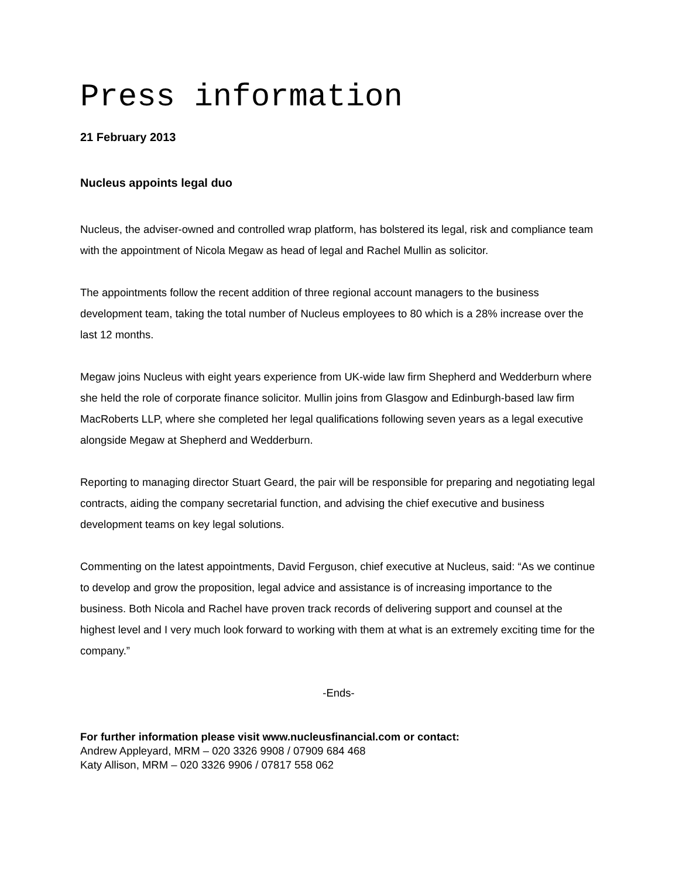Press information
21 February 2013
Nucleus appoints legal duo
Nucleus, the adviser-owned and controlled wrap platform, has bolstered its legal, risk and compliance team with the appointment of Nicola Megaw as head of legal and Rachel Mullin as solicitor.
The appointments follow the recent addition of three regional account managers to the business development team, taking the total number of Nucleus employees to 80 which is a 28% increase over the last 12 months.
Megaw joins Nucleus with eight years experience from UK-wide law firm Shepherd and Wedderburn where she held the role of corporate finance solicitor. Mullin joins from Glasgow and Edinburgh-based law firm MacRoberts LLP, where she completed her legal qualifications following seven years as a legal executive alongside Megaw at Shepherd and Wedderburn.
Reporting to managing director Stuart Geard, the pair will be responsible for preparing and negotiating legal contracts, aiding the company secretarial function, and advising the chief executive and business development teams on key legal solutions.
Commenting on the latest appointments, David Ferguson, chief executive at Nucleus, said: “As we continue to develop and grow the proposition, legal advice and assistance is of increasing importance to the business. Both Nicola and Rachel have proven track records of delivering support and counsel at the highest level and I very much look forward to working with them at what is an extremely exciting time for the company.”
-Ends-
For further information please visit www.nucleusfinancial.com or contact:
Andrew Appleyard, MRM – 020 3326 9908 / 07909 684 468
Katy Allison, MRM – 020 3326 9906 / 07817 558 062